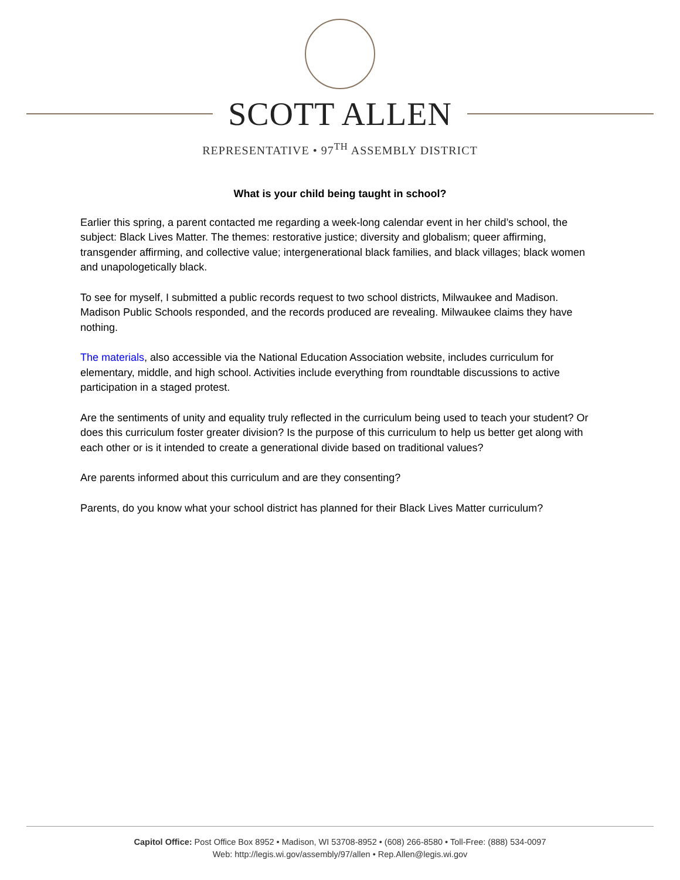SCOTT ALLEN
REPRESENTATIVE • 97<sup>TH</sup> ASSEMBLY DISTRICT
What is your child being taught in school?
Earlier this spring, a parent contacted me regarding a week-long calendar event in her child’s school, the subject: Black Lives Matter. The themes: restorative justice; diversity and globalism; queer affirming, transgender affirming, and collective value; intergenerational black families, and black villages; black women and unapologetically black.
To see for myself, I submitted a public records request to two school districts, Milwaukee and Madison. Madison Public Schools responded, and the records produced are revealing. Milwaukee claims they have nothing.
The materials, also accessible via the National Education Association website, includes curriculum for elementary, middle, and high school. Activities include everything from roundtable discussions to active participation in a staged protest.
Are the sentiments of unity and equality truly reflected in the curriculum being used to teach your student? Or does this curriculum foster greater division? Is the purpose of this curriculum to help us better get along with each other or is it intended to create a generational divide based on traditional values?
Are parents informed about this curriculum and are they consenting?
Parents, do you know what your school district has planned for their Black Lives Matter curriculum?
Capitol Office: Post Office Box 8952 • Madison, WI 53708-8952 • (608) 266-8580 • Toll-Free: (888) 534-0097
Web: http://legis.wi.gov/assembly/97/allen • Rep.Allen@legis.wi.gov